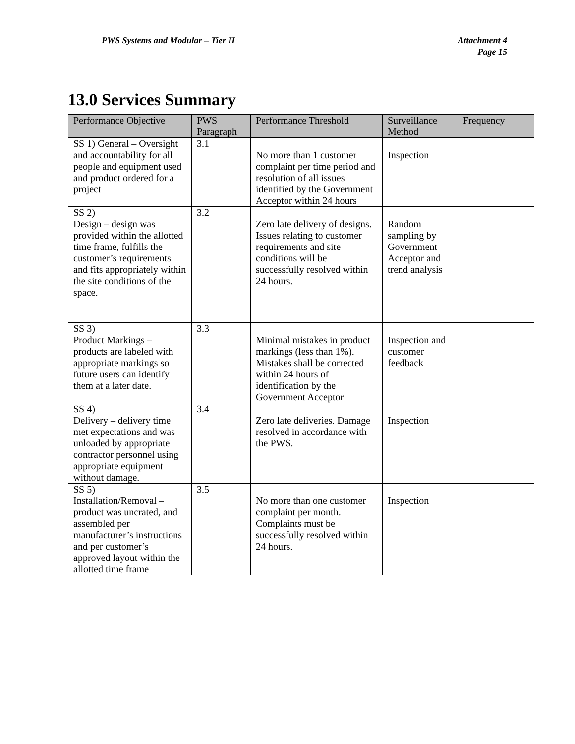PWS Systems and Modular – Tier II
Attachment 4
Page 15
13.0 Services Summary
| Performance Objective | PWS Paragraph | Performance Threshold | Surveillance Method | Frequency |
| --- | --- | --- | --- | --- |
| SS 1) General – Oversight and accountability for all people and equipment used and product ordered for a project | 3.1 | No more than 1 customer complaint per time period and resolution of all issues identified by the Government Acceptor within 24 hours | Inspection | |
| SS 2) Design – design was provided within the allotted time frame, fulfills the customer’s requirements and fits appropriately within the site conditions of the space. | 3.2 | Zero late delivery of designs. Issues relating to customer requirements and site conditions will be successfully resolved within 24 hours. | Random sampling by Government Acceptor and trend analysis | |
| SS 3) Product Markings – products are labeled with appropriate markings so future users can identify them at a later date. | 3.3 | Minimal mistakes in product markings (less than 1%). Mistakes shall be corrected within 24 hours of identification by the Government Acceptor | Inspection and customer feedback | |
| SS 4) Delivery – delivery time met expectations and was unloaded by appropriate contractor personnel using appropriate equipment without damage. | 3.4 | Zero late deliveries. Damage resolved in accordance with the PWS. | Inspection | |
| SS 5) Installation/Removal – product was uncrated, and assembled per manufacturer’s instructions and per customer’s approved layout within the allotted time frame | 3.5 | No more than one customer complaint per month. Complaints must be successfully resolved within 24 hours. | Inspection | |